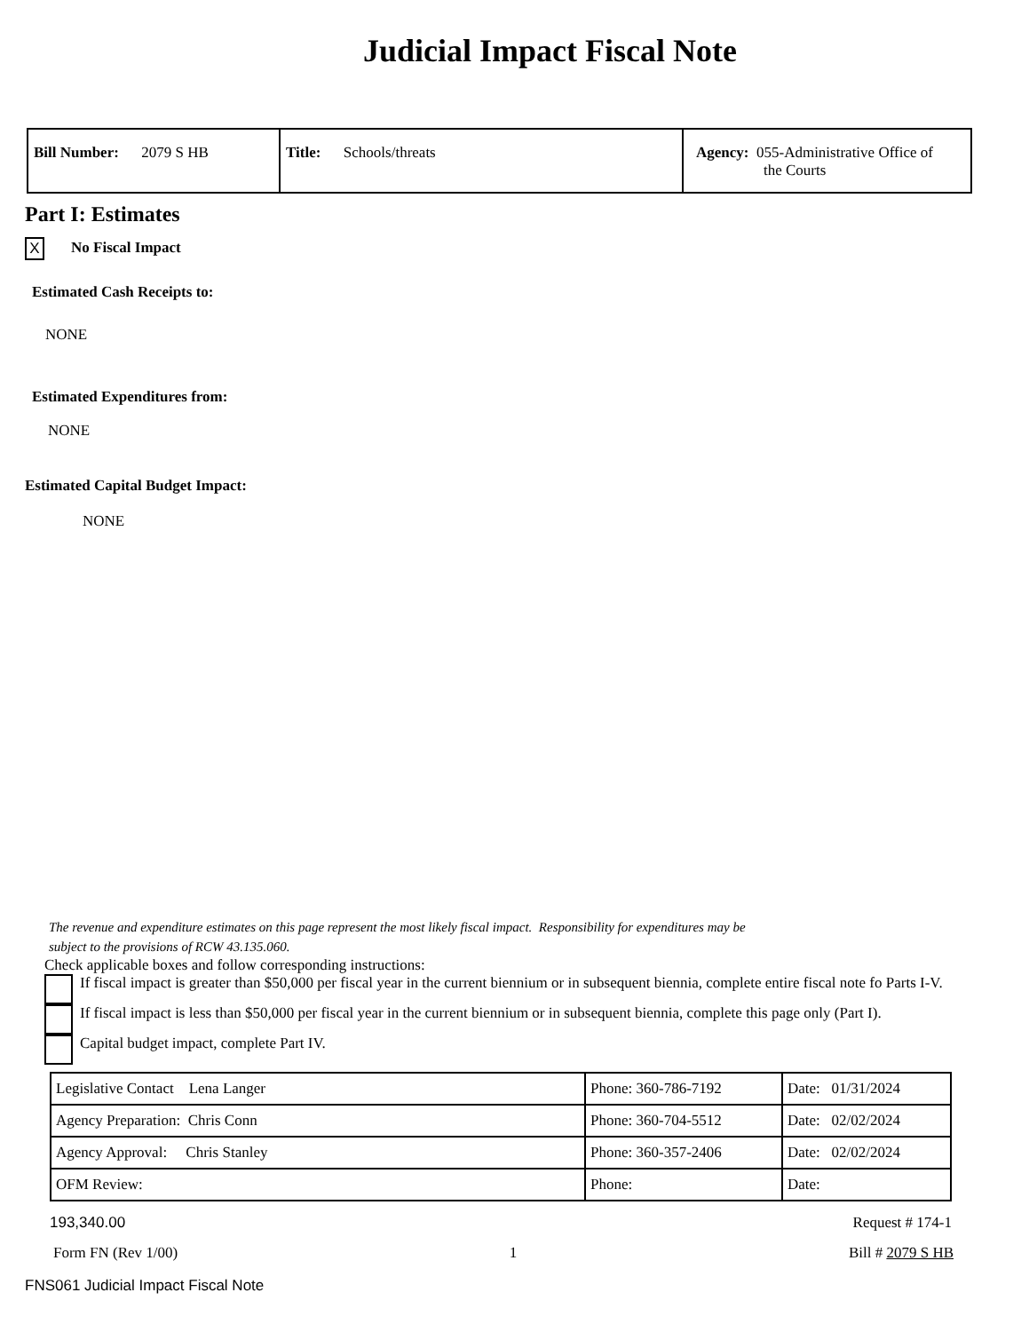Judicial Impact Fiscal Note
| Bill Number: 2079 S HB | Title: Schools/threats | Agency: 055-Administrative Office of the Courts |
Part I: Estimates
X No Fiscal Impact
Estimated Cash Receipts to:
NONE
Estimated Expenditures from:
NONE
Estimated Capital Budget Impact:
NONE
The revenue and expenditure estimates on this page represent the most likely fiscal impact. Responsibility for expenditures may be
subject to the provisions of RCW 43.135.060.
Check applicable boxes and follow corresponding instructions:
If fiscal impact is greater than $50,000 per fiscal year in the current biennium or in subsequent biennia, complete entire fiscal note fo Parts I-V.
If fiscal impact is less than $50,000 per fiscal year in the current biennium or in subsequent biennia, complete this page only (Part I).
Capital budget impact, complete Part IV.
| Legislative Contact Lena Langer | Phone: 360-786-7192 | Date: 01/31/2024 |
| Agency Preparation: Chris Conn | Phone: 360-704-5512 | Date: 02/02/2024 |
| Agency Approval: Chris Stanley | Phone: 360-357-2406 | Date: 02/02/2024 |
| OFM Review: | Phone: | Date: |
193,340.00 Request # 174-1
Form FN (Rev 1/00) 1 Bill # 2079 S HB
FNS061 Judicial Impact Fiscal Note